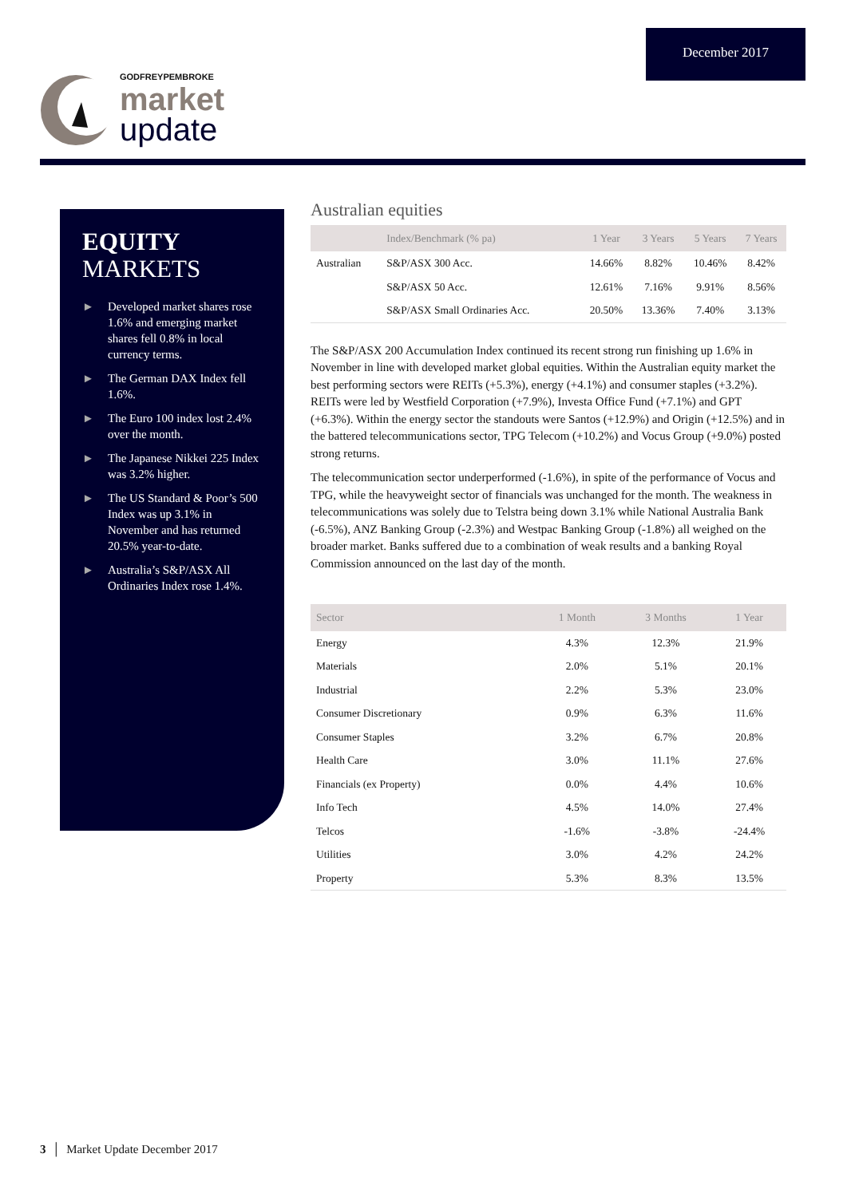December 2017
GODFREYPEMBROKE
market
update
EQUITY
MARKETS
► Developed market shares rose 1.6% and emerging market shares fell 0.8% in local currency terms.
► The German DAX Index fell 1.6%.
► The Euro 100 index lost 2.4% over the month.
► The Japanese Nikkei 225 Index was 3.2% higher.
► The US Standard & Poor’s 500 Index was up 3.1% in November and has returned 20.5% year-to-date.
► Australia’s S&P/ASX All Ordinaries Index rose 1.4%.
Australian equities
| | Index/Benchmark (% pa) | 1 Year | 3 Years | 5 Years | 7 Years |
| --- | --- | --- | --- | --- | --- |
| Australian | S&P/ASX 300 Acc. | 14.66% | 8.82% | 10.46% | 8.42% |
| | S&P/ASX 50 Acc. | 12.61% | 7.16% | 9.91% | 8.56% |
| | S&P/ASX Small Ordinaries Acc. | 20.50% | 13.36% | 7.40% | 3.13% |
The S&P/ASX 200 Accumulation Index continued its recent strong run finishing up 1.6% in November in line with developed market global equities. Within the Australian equity market the best performing sectors were REITs (+5.3%), energy (+4.1%) and consumer staples (+3.2%). REITs were led by Westfield Corporation (+7.9%), Investa Office Fund (+7.1%) and GPT (+6.3%). Within the energy sector the standouts were Santos (+12.9%) and Origin (+12.5%) and in the battered telecommunications sector, TPG Telecom (+10.2%) and Vocus Group (+9.0%) posted strong returns.
The telecommunication sector underperformed (-1.6%), in spite of the performance of Vocus and TPG, while the heavyweight sector of financials was unchanged for the month. The weakness in telecommunications was solely due to Telstra being down 3.1% while National Australia Bank (-6.5%), ANZ Banking Group (-2.3%) and Westpac Banking Group (-1.8%) all weighed on the broader market. Banks suffered due to a combination of weak results and a banking Royal Commission announced on the last day of the month.
| Sector | 1 Month | 3 Months | 1 Year |
| --- | --- | --- | --- |
| Energy | 4.3% | 12.3% | 21.9% |
| Materials | 2.0% | 5.1% | 20.1% |
| Industrial | 2.2% | 5.3% | 23.0% |
| Consumer Discretionary | 0.9% | 6.3% | 11.6% |
| Consumer Staples | 3.2% | 6.7% | 20.8% |
| Health Care | 3.0% | 11.1% | 27.6% |
| Financials (ex Property) | 0.0% | 4.4% | 10.6% |
| Info Tech | 4.5% | 14.0% | 27.4% |
| Telcos | -1.6% | -3.8% | -24.4% |
| Utilities | 3.0% | 4.2% | 24.2% |
| Property | 5.3% | 8.3% | 13.5% |
3 │ Market Update December 2017